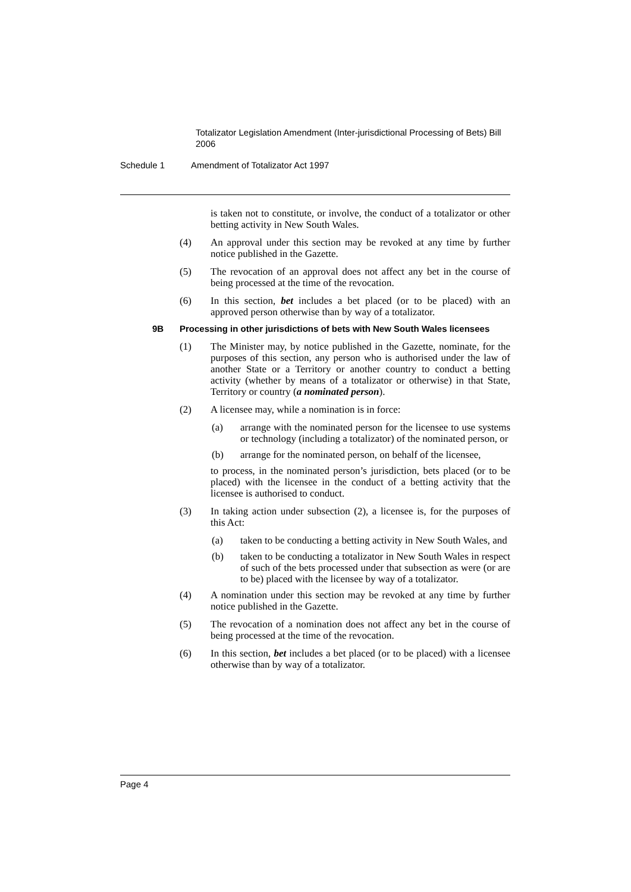Totalizator Legislation Amendment (Inter-jurisdictional Processing of Bets) Bill 2006
Schedule 1 Amendment of Totalizator Act 1997
is taken not to constitute, or involve, the conduct of a totalizator or other betting activity in New South Wales.
(4) An approval under this section may be revoked at any time by further notice published in the Gazette.
(5) The revocation of an approval does not affect any bet in the course of being processed at the time of the revocation.
(6) In this section, bet includes a bet placed (or to be placed) with an approved person otherwise than by way of a totalizator.
9B Processing in other jurisdictions of bets with New South Wales licensees
(1) The Minister may, by notice published in the Gazette, nominate, for the purposes of this section, any person who is authorised under the law of another State or a Territory or another country to conduct a betting activity (whether by means of a totalizator or otherwise) in that State, Territory or country (a nominated person).
(2) A licensee may, while a nomination is in force:
(a) arrange with the nominated person for the licensee to use systems or technology (including a totalizator) of the nominated person, or
(b) arrange for the nominated person, on behalf of the licensee,
to process, in the nominated person’s jurisdiction, bets placed (or to be placed) with the licensee in the conduct of a betting activity that the licensee is authorised to conduct.
(3) In taking action under subsection (2), a licensee is, for the purposes of this Act:
(a) taken to be conducting a betting activity in New South Wales, and
(b) taken to be conducting a totalizator in New South Wales in respect of such of the bets processed under that subsection as were (or are to be) placed with the licensee by way of a totalizator.
(4) A nomination under this section may be revoked at any time by further notice published in the Gazette.
(5) The revocation of a nomination does not affect any bet in the course of being processed at the time of the revocation.
(6) In this section, bet includes a bet placed (or to be placed) with a licensee otherwise than by way of a totalizator.
Page 4